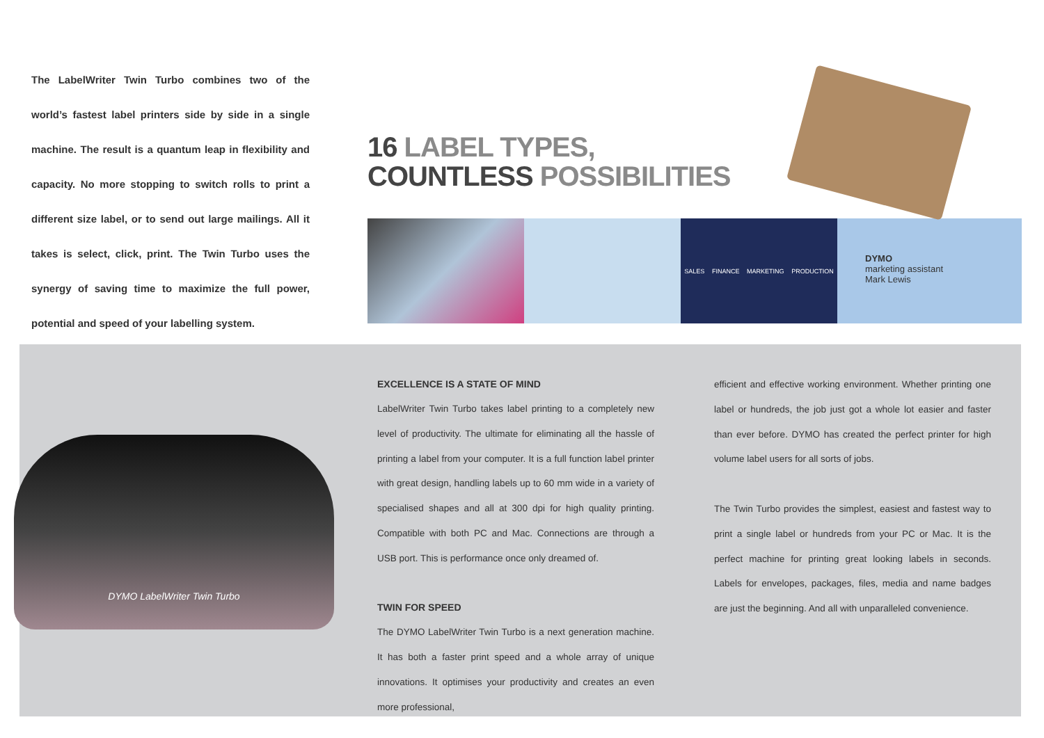The LabelWriter Twin Turbo combines two of the world’s fastest label printers side by side in a single machine. The result is a quantum leap in flexibility and capacity. No more stopping to switch rolls to print a different size label, or to send out large mailings. All it takes is select, click, print. The Twin Turbo uses the synergy of saving time to maximize the full power, potential and speed of your labelling system.
16 LABEL TYPES,
COUNTLESS POSSIBILITIES
SALES FINANCE MARKETING PRODUCTION
DYMO
marketing assistant
Mark Lewis
DYMO LabelWriter Twin Turbo
EXCELLENCE IS A STATE OF MIND
LabelWriter Twin Turbo takes label printing to a completely new level of productivity. The ultimate for eliminating all the hassle of printing a label from your computer. It is a full function label printer with great design, handling labels up to 60 mm wide in a variety of specialised shapes and all at 300 dpi for high quality printing. Compatible with both PC and Mac. Connections are through a USB port. This is performance once only dreamed of.
TWIN FOR SPEED
The DYMO LabelWriter Twin Turbo is a next generation machine. It has both a faster print speed and a whole array of unique innovations. It optimises your productivity and creates an even more professional,
efficient and effective working environment. Whether printing one label or hundreds, the job just got a whole lot easier and faster than ever before. DYMO has created the perfect printer for high volume label users for all sorts of jobs.
The Twin Turbo provides the simplest, easiest and fastest way to print a single label or hundreds from your PC or Mac. It is the perfect machine for printing great looking labels in seconds. Labels for envelopes, packages, files, media and name badges are just the beginning. And all with unparalleled convenience.